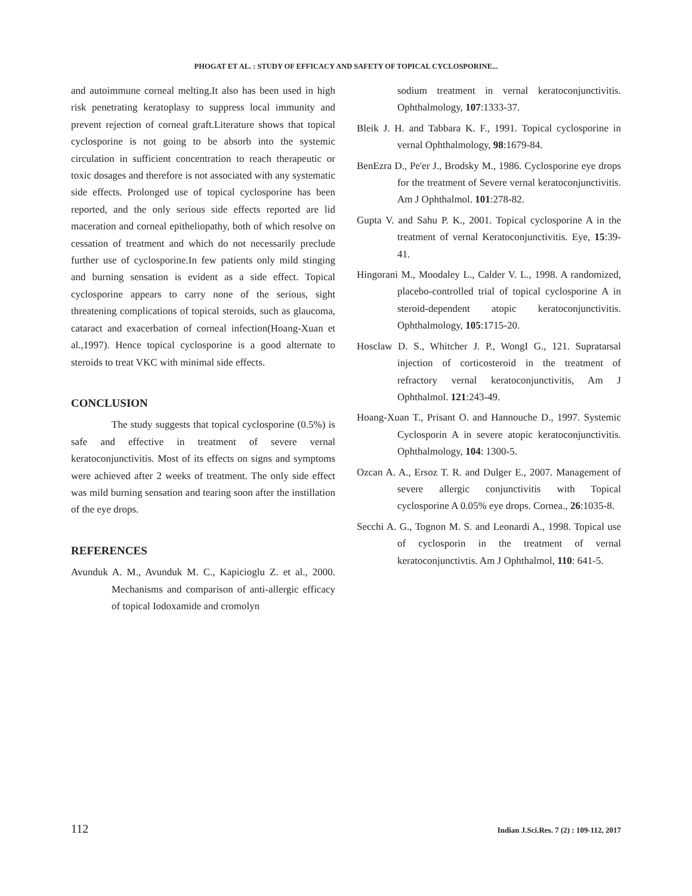PHOGAT ET AL. : STUDY OF EFFICACY AND SAFETY OF TOPICAL CYCLOSPORINE...
and autoimmune corneal melting.It also has been used in high risk penetrating keratoplasy to suppress local immunity and prevent rejection of corneal graft.Literature shows that topical cyclosporine is not going to be absorb into the systemic circulation in sufficient concentration to reach therapeutic or toxic dosages and therefore is not associated with any systematic side effects. Prolonged use of topical cyclosporine has been reported, and the only serious side effects reported are lid maceration and corneal epitheliopathy, both of which resolve on cessation of treatment and which do not necessarily preclude further use of cyclosporine.In few patients only mild stinging and burning sensation is evident as a side effect. Topical cyclosporine appears to carry none of the serious, sight threatening complications of topical steroids, such as glaucoma, cataract and exacerbation of corneal infection(Hoang-Xuan et al.,1997). Hence topical cyclosporine is a good alternate to steroids to treat VKC with minimal side effects.
CONCLUSION
The study suggests that topical cyclosporine (0.5%) is safe and effective in treatment of severe vernal keratoconjunctivitis. Most of its effects on signs and symptoms were achieved after 2 weeks of treatment. The only side effect was mild burning sensation and tearing soon after the instillation of the eye drops.
REFERENCES
Avunduk A. M., Avunduk M. C., Kapicioglu Z. et al., 2000. Mechanisms and comparison of anti-allergic efficacy of topical Iodoxamide and cromolyn
sodium treatment in vernal keratoconjunctivitis. Ophthalmology, 107:1333-37.
Bleik J. H. and Tabbara K. F., 1991. Topical cyclosporine in vernal Ophthalmology, 98:1679-84.
BenEzra D., Pe'er J., Brodsky M., 1986. Cyclosporine eye drops for the treatment of Severe vernal keratoconjunctivitis. Am J Ophthalmol. 101:278-82.
Gupta V. and Sahu P. K., 2001. Topical cyclosporine A in the treatment of vernal Keratoconjunctivitis. Eye, 15:39-41.
Hingorani M., Moodaley L., Calder V. L., 1998. A randomized, placebo-controlled trial of topical cyclosporine A in steroid-dependent atopic keratoconjunctivitis. Ophthalmology, 105:1715-20.
Hosclaw D. S., Whitcher J. P., WongI G., 121. Supratarsal injection of corticosteroid in the treatment of refractory vernal keratoconjunctivitis, Am J Ophthalmol. 121:243-49.
Hoang-Xuan T., Prisant O. and Hannouche D., 1997. Systemic Cyclosporin A in severe atopic keratoconjunctivitis. Ophthalmology, 104: 1300-5.
Ozcan A. A., Ersoz T. R. and Dulger E., 2007. Management of severe allergic conjunctivitis with Topical cyclosporine A 0.05% eye drops. Cornea., 26:1035-8.
Secchi A. G., Tognon M. S. and Leonardi A., 1998. Topical use of cyclosporin in the treatment of vernal keratoconjunctivtis. Am J Ophthalmol, 110: 641-5.
112 Indian J.Sci.Res. 7 (2) : 109-112, 2017